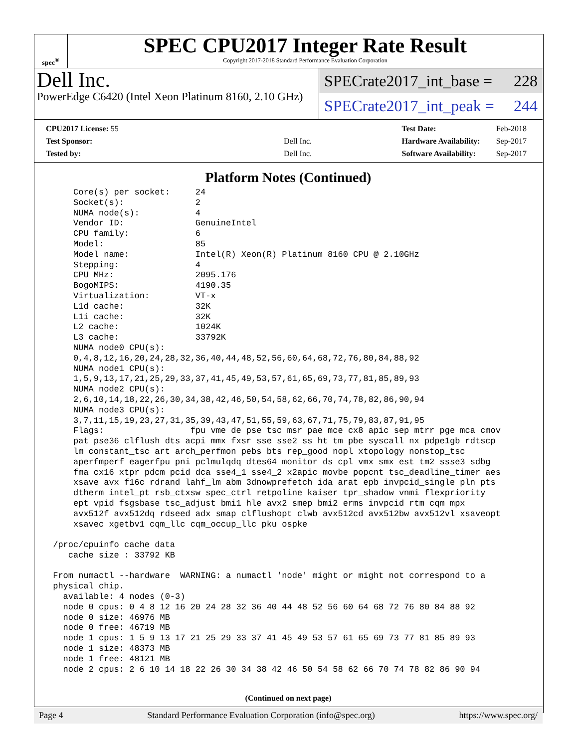spec<sup>®</sup>
SPEC CPU2017 Integer Rate Result
Copyright 2017-2018 Standard Performance Evaluation Corporation
Dell Inc.
PowerEdge C6420 (Intel Xeon Platinum 8160, 2.10 GHz)
SPECrate2017_int_base = 228
SPECrate2017_int_peak = 244
| CPU2017 License: 55 | |
| Test Sponsor: | Dell Inc. |
| Tested by: | Dell Inc. |
| Test Date: | Feb-2018 |
| Hardware Availability: | Sep-2017 |
| Software Availability: | Sep-2017 |
Platform Notes (Continued)
     Core(s) per socket:     24
     Socket(s):              2
     NUMA node(s):           4
     Vendor ID:              GenuineIntel
     CPU family:             6
     Model:                  85
     Model name:             Intel(R) Xeon(R) Platinum 8160 CPU @ 2.10GHz
     Stepping:               4
     CPU MHz:                2095.176
     BogoMIPS:               4190.35
     Virtualization:         VT-x
     L1d cache:              32K
     L1i cache:              32K
     L2 cache:               1024K
     L3 cache:               33792K
     NUMA node0 CPU(s):
     0,4,8,12,16,20,24,28,32,36,40,44,48,52,56,60,64,68,72,76,80,84,88,92
     NUMA node1 CPU(s):
     1,5,9,13,17,21,25,29,33,37,41,45,49,53,57,61,65,69,73,77,81,85,89,93
     NUMA node2 CPU(s):
     2,6,10,14,18,22,26,30,34,38,42,46,50,54,58,62,66,70,74,78,82,86,90,94
     NUMA node3 CPU(s):
     3,7,11,15,19,23,27,31,35,39,43,47,51,55,59,63,67,71,75,79,83,87,91,95
     Flags:                 fpu vme de pse tsc msr pae mce cx8 apic sep mtrr pge mca cmov
     pat pse36 clflush dts acpi mmx fxsr sse sse2 ss ht tm pbe syscall nx pdpe1gb rdtscp
     lm constant_tsc art arch_perfmon pebs bts rep_good nopl xtopology nonstop_tsc
     aperfmperf eagerfpu pni pclmulqdq dtes64 monitor ds_cpl vmx smx est tm2 ssse3 sdbg
     fma cx16 xtpr pdcm pcid dca sse4_1 sse4_2 x2apic movbe popcnt tsc_deadline_timer aes
     xsave avx f16c rdrand lahf_lm abm 3dnowprefetch ida arat epb invpcid_single pln pts
     dtherm intel_pt rsb_ctxsw spec_ctrl retpoline kaiser tpr_shadow vnmi flexpriority
     ept vpid fsgsbase tsc_adjust bmi1 hle avx2 smep bmi2 erms invpcid rtm cqm mpx
     avx512f avx512dq rdseed adx smap clflushopt clwb avx512cd avx512bw avx512vl xsaveopt
     xsavec xgetbv1 cqm_llc cqm_occup_llc pku ospke

 /proc/cpuinfo cache data
    cache size : 33792 KB

 From numactl --hardware  WARNING: a numactl 'node' might or might not correspond to a
 physical chip.
   available: 4 nodes (0-3)
   node 0 cpus: 0 4 8 12 16 20 24 28 32 36 40 44 48 52 56 60 64 68 72 76 80 84 88 92
   node 0 size: 46976 MB
   node 0 free: 46719 MB
   node 1 cpus: 1 5 9 13 17 21 25 29 33 37 41 45 49 53 57 61 65 69 73 77 81 85 89 93
   node 1 size: 48373 MB
   node 1 free: 48121 MB
   node 2 cpus: 2 6 10 14 18 22 26 30 34 38 42 46 50 54 58 62 66 70 74 78 82 86 90 94
(Continued on next page)
Page 4 Standard Performance Evaluation Corporation (info@spec.org) https://www.spec.org/